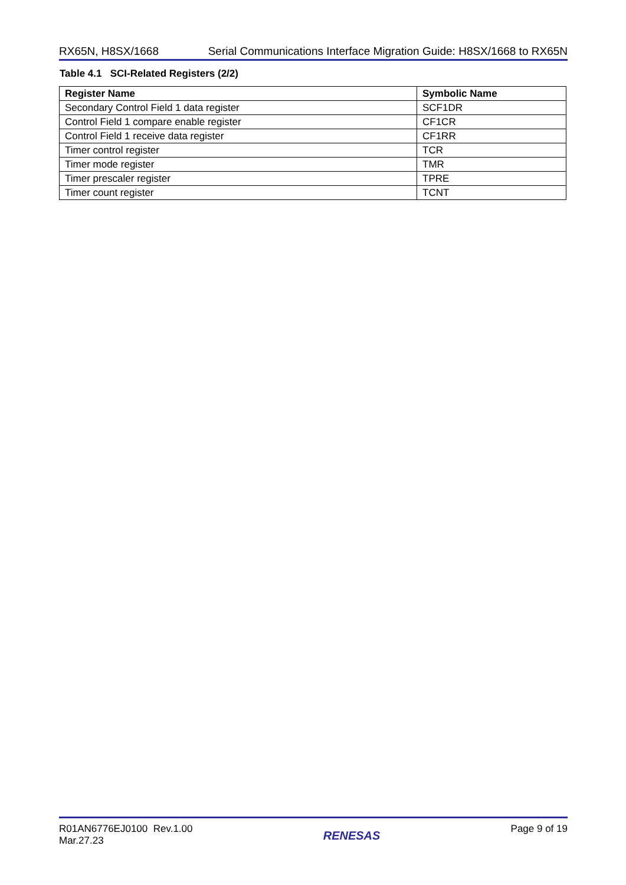RX65N, H8SX/1668 Serial Communications Interface Migration Guide: H8SX/1668 to RX65N
Table 4.1 SCI-Related Registers (2/2)
| Register Name | Symbolic Name |
| --- | --- |
| Secondary Control Field 1 data register | SCF1DR |
| Control Field 1 compare enable register | CF1CR |
| Control Field 1 receive data register | CF1RR |
| Timer control register | TCR |
| Timer mode register | TMR |
| Timer prescaler register | TPRE |
| Timer count register | TCNT |
R01AN6776EJ0100 Rev.1.00
Mar.27.23
RENESAS
Page 9 of 19